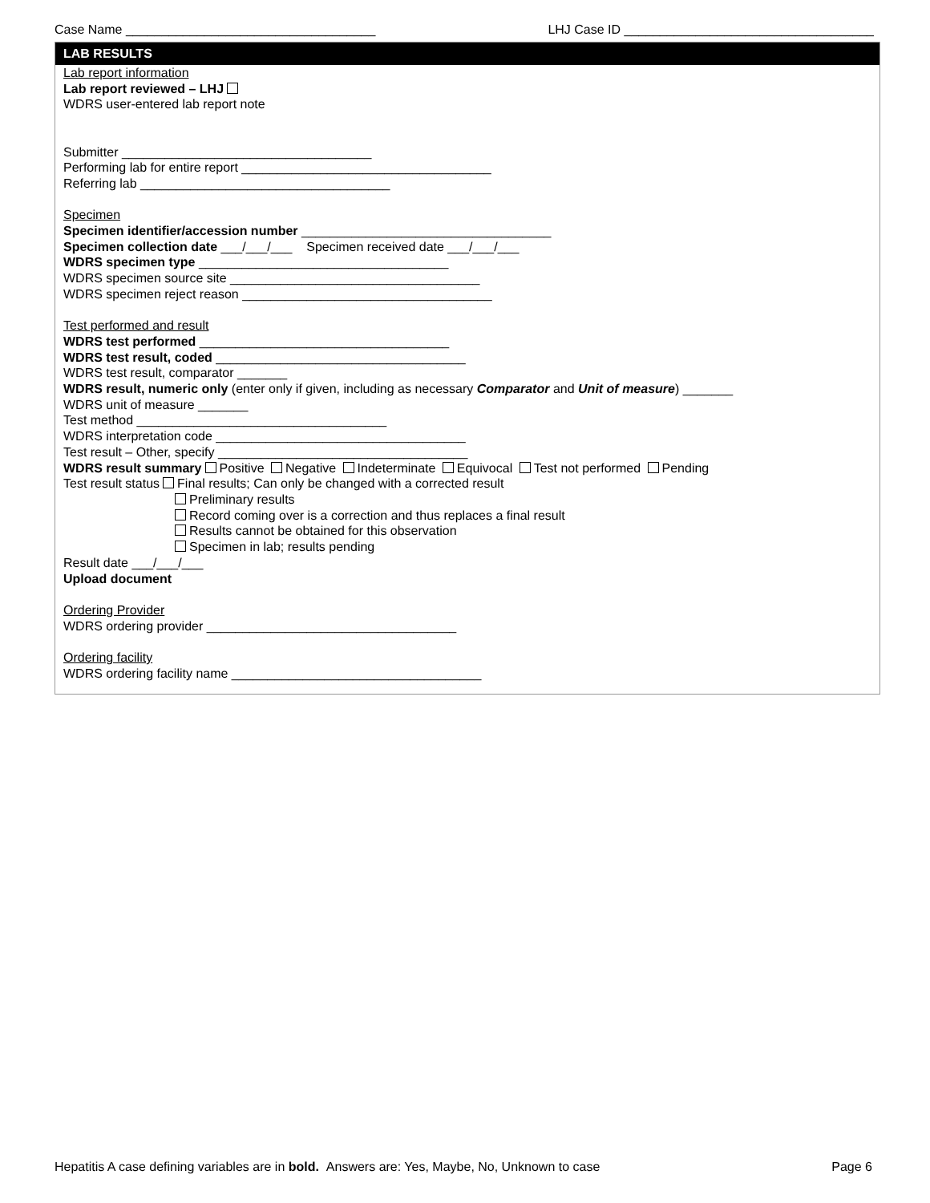Case Name ___________________________________ LHJ Case ID ___________________________________
LAB RESULTS
Lab report information
Lab report reviewed – LHJ
WDRS user-entered lab report note
Submitter ___________________________________
Performing lab for entire report ___________________________________
Referring lab ___________________________________
Specimen
Specimen identifier/accession number ___________________________________
Specimen collection date ___/___/___ Specimen received date ___/___/___
WDRS specimen type ___________________________________
WDRS specimen source site ___________________________________
WDRS specimen reject reason ___________________________________
Test performed and result
WDRS test performed ___________________________________
WDRS test result, coded ___________________________________
WDRS test result, comparator _______
WDRS result, numeric only (enter only if given, including as necessary Comparator and Unit of measure) _______
WDRS unit of measure _______
Test method ___________________________________
WDRS interpretation code ___________________________________
Test result – Other, specify ___________________________________
WDRS result summary Positive Negative Indeterminate Equivocal Test not performed Pending
Test result status Final results; Can only be changed with a corrected result
Preliminary results
Record coming over is a correction and thus replaces a final result
Results cannot be obtained for this observation
Specimen in lab; results pending
Result date ___/___/___
Upload document
Ordering Provider
WDRS ordering provider ___________________________________
Ordering facility
WDRS ordering facility name ___________________________________
Hepatitis A case defining variables are in bold. Answers are: Yes, Maybe, No, Unknown to case Page 6